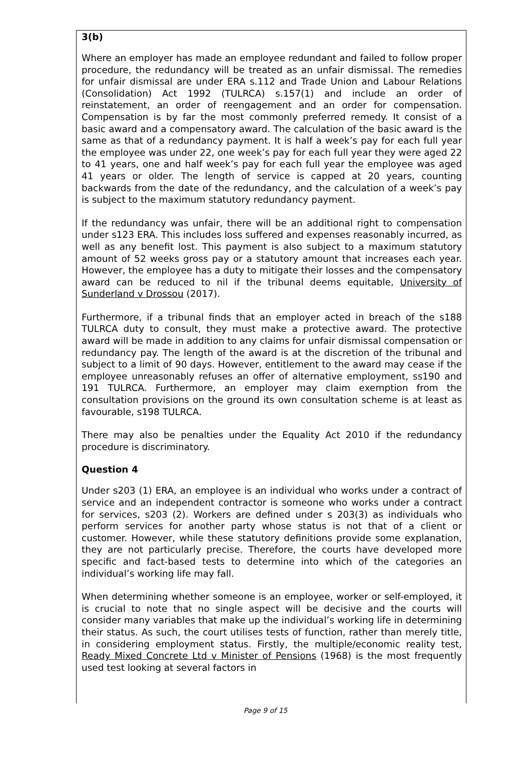3(b)
Where an employer has made an employee redundant and failed to follow proper procedure, the redundancy will be treated as an unfair dismissal. The remedies for unfair dismissal are under ERA s.112 and Trade Union and Labour Relations (Consolidation) Act 1992 (TULRCA) s.157(1) and include an order of reinstatement, an order of reengagement and an order for compensation. Compensation is by far the most commonly preferred remedy. It consist of a basic award and a compensatory award. The calculation of the basic award is the same as that of a redundancy payment. It is half a week’s pay for each full year the employee was under 22, one week’s pay for each full year they were aged 22 to 41 years, one and half week’s pay for each full year the employee was aged 41 years or older. The length of service is capped at 20 years, counting backwards from the date of the redundancy, and the calculation of a week’s pay is subject to the maximum statutory redundancy payment.
If the redundancy was unfair, there will be an additional right to compensation under s123 ERA. This includes loss suffered and expenses reasonably incurred, as well as any benefit lost. This payment is also subject to a maximum statutory amount of 52 weeks gross pay or a statutory amount that increases each year. However, the employee has a duty to mitigate their losses and the compensatory award can be reduced to nil if the tribunal deems equitable, University of Sunderland v Drossou (2017).
Furthermore, if a tribunal finds that an employer acted in breach of the s188 TULRCA duty to consult, they must make a protective award. The protective award will be made in addition to any claims for unfair dismissal compensation or redundancy pay. The length of the award is at the discretion of the tribunal and subject to a limit of 90 days. However, entitlement to the award may cease if the employee unreasonably refuses an offer of alternative employment, ss190 and 191 TULRCA. Furthermore, an employer may claim exemption from the consultation provisions on the ground its own consultation scheme is at least as favourable, s198 TULRCA.
There may also be penalties under the Equality Act 2010 if the redundancy procedure is discriminatory.
Question 4
Under s203 (1) ERA, an employee is an individual who works under a contract of service and an independent contractor is someone who works under a contract for services, s203 (2). Workers are defined under s 203(3) as individuals who perform services for another party whose status is not that of a client or customer. However, while these statutory definitions provide some explanation, they are not particularly precise. Therefore, the courts have developed more specific and fact-based tests to determine into which of the categories an individual’s working life may fall.
When determining whether someone is an employee, worker or self-employed, it is crucial to note that no single aspect will be decisive and the courts will consider many variables that make up the individual’s working life in determining their status. As such, the court utilises tests of function, rather than merely title, in considering employment status. Firstly, the multiple/economic reality test, Ready Mixed Concrete Ltd v Minister of Pensions (1968) is the most frequently used test looking at several factors in
Page 9 of 15